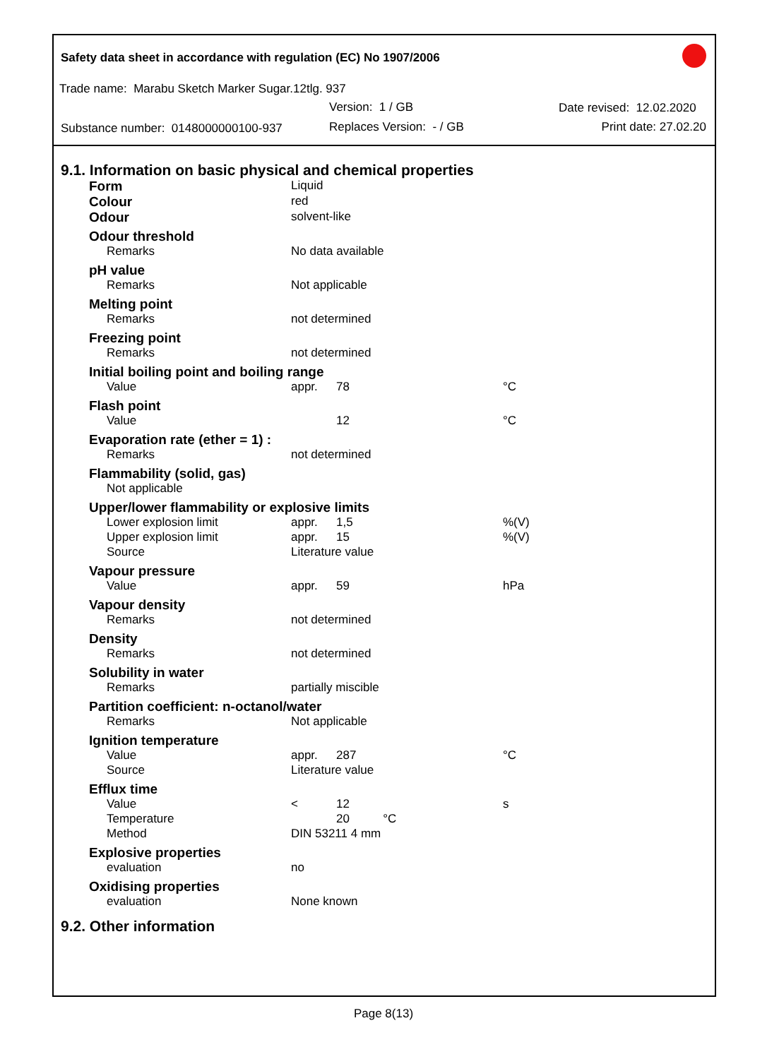Safety data sheet in accordance with regulation (EC) No 1907/2006
Trade name: Marabu Sketch Marker Sugar.12tlg. 937
Version: 1 / GB Date revised: 12.02.2020
Substance number: 0148000000100-937
Replaces Version: - / GB Print date: 27.02.20
9.1. Information on basic physical and chemical properties
| Form | Liquid | | |
| Colour | red | | |
| Odour | solvent-like | | |
| Odour threshold | | | |
| Remarks | No data available | | |
| pH value | | | |
| Remarks | Not applicable | | |
| Melting point | | | |
| Remarks | not determined | | |
| Freezing point | | | |
| Remarks | not determined | | |
| Initial boiling point and boiling range | | | |
| Value | appr. | 78 | °C |
| Flash point | | | |
| Value | | 12 | °C |
| Evaporation rate (ether = 1) : | | | |
| Remarks | not determined | | |
| Flammability (solid, gas) | | | |
| Not applicable | | | |
| Upper/lower flammability or explosive limits | | | |
| Lower explosion limit | appr. | 1,5 | %(V) |
| Upper explosion limit | appr. | 15 | %(V) |
| Source | Literature value | | |
| Vapour pressure | | | |
| Value | appr. | 59 | hPa |
| Vapour density | | | |
| Remarks | not determined | | |
| Density | | | |
| Remarks | not determined | | |
| Solubility in water | | | |
| Remarks | partially miscible | | |
| Partition coefficient: n-octanol/water | | | |
| Remarks | Not applicable | | |
| Ignition temperature | | | |
| Value | appr. | 287 | °C |
| Source | Literature value | | |
| Efflux time | | | |
| Value | < | 12 | s |
| Temperature | | 20 °C | |
| Method | DIN 53211 4 mm | | |
| Explosive properties | | | |
| evaluation | no | | |
| Oxidising properties | | | |
| evaluation | None known | | |
9.2. Other information
Page 8(13)